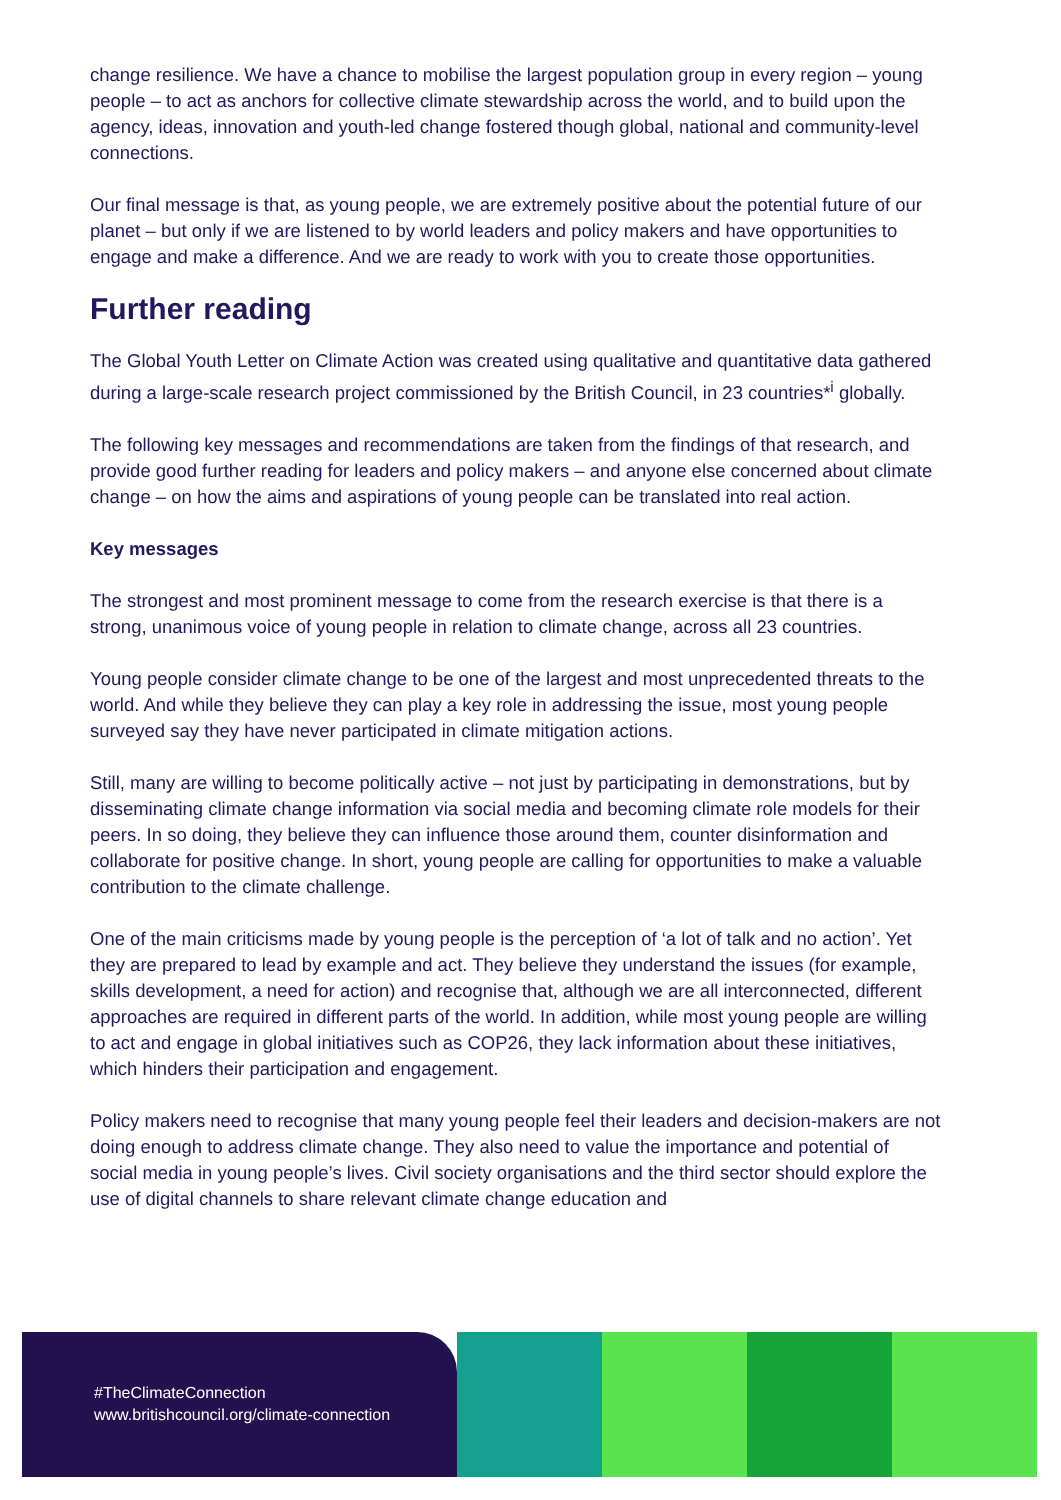change resilience. We have a chance to mobilise the largest population group in every region – young people – to act as anchors for collective climate stewardship across the world, and to build upon the agency, ideas, innovation and youth-led change fostered though global, national and community-level connections.
Our final message is that, as young people, we are extremely positive about the potential future of our planet – but only if we are listened to by world leaders and policy makers and have opportunities to engage and make a difference. And we are ready to work with you to create those opportunities.
Further reading
The Global Youth Letter on Climate Action was created using qualitative and quantitative data gathered during a large-scale research project commissioned by the British Council, in 23 countries*<sup>i</sup> globally.
The following key messages and recommendations are taken from the findings of that research, and provide good further reading for leaders and policy makers – and anyone else concerned about climate change – on how the aims and aspirations of young people can be translated into real action.
Key messages
The strongest and most prominent message to come from the research exercise is that there is a strong, unanimous voice of young people in relation to climate change, across all 23 countries.
Young people consider climate change to be one of the largest and most unprecedented threats to the world. And while they believe they can play a key role in addressing the issue, most young people surveyed say they have never participated in climate mitigation actions.
Still, many are willing to become politically active – not just by participating in demonstrations, but by disseminating climate change information via social media and becoming climate role models for their peers. In so doing, they believe they can influence those around them, counter disinformation and collaborate for positive change. In short, young people are calling for opportunities to make a valuable contribution to the climate challenge.
One of the main criticisms made by young people is the perception of ‘a lot of talk and no action’. Yet they are prepared to lead by example and act. They believe they understand the issues (for example, skills development, a need for action) and recognise that, although we are all interconnected, different approaches are required in different parts of the world. In addition, while most young people are willing to act and engage in global initiatives such as COP26, they lack information about these initiatives, which hinders their participation and engagement.
Policy makers need to recognise that many young people feel their leaders and decision-makers are not doing enough to address climate change. They also need to value the importance and potential of social media in young people’s lives. Civil society organisations and the third sector should explore the use of digital channels to share relevant climate change education and
#TheClimateConnection
www.britishcouncil.org/climate-connection